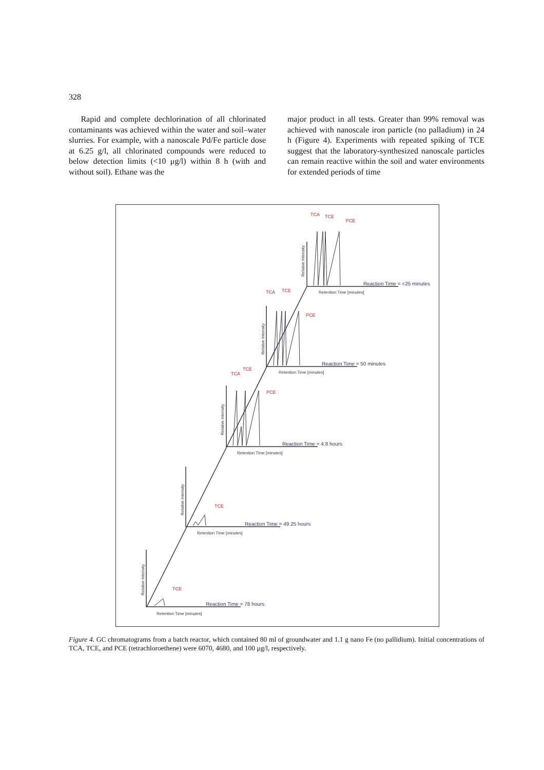328
Rapid and complete dechlorination of all chlorinated contaminants was achieved within the water and soil–water slurries. For example, with a nanoscale Pd/Fe particle dose at 6.25 g/l, all chlorinated compounds were reduced to below detection limits (<10 μg/l) within 8 h (with and without soil). Ethane was the
major product in all tests. Greater than 99% removal was achieved with nanoscale iron particle (no palladium) in 24 h (Figure 4). Experiments with repeated spiking of TCE suggest that the laboratory-synthesized nanoscale particles can remain reactive within the soil and water environments for extended periods of time
TCA
TCE
PCE
TCA
TCE
PCE
TCA
TCE
PCE
TCE
TCE
Reaction Time = <25 minutes
Reaction Time = 50 minutes
Reaction Time = 4.8 hours
Reaction Time = 49.25 hours
Reaction Time = 78 hours
Retention Time [minutes]
Retention Time [minutes]
Retention Time [minutes]
Retention Time [minutes]
Retention Time [minutes]
Relative Intensity
Relative Intensity
Relative Intensity
Relative Intensity
Relative Intensity
Figure 4. GC chromatograms from a batch reactor, which contained 80 ml of groundwater and 1.1 g nano Fe (no pallidium). Initial concentrations of TCA, TCE, and PCE (tetrachloroethene) were 6070, 4680, and 100 μg/l, respectively.